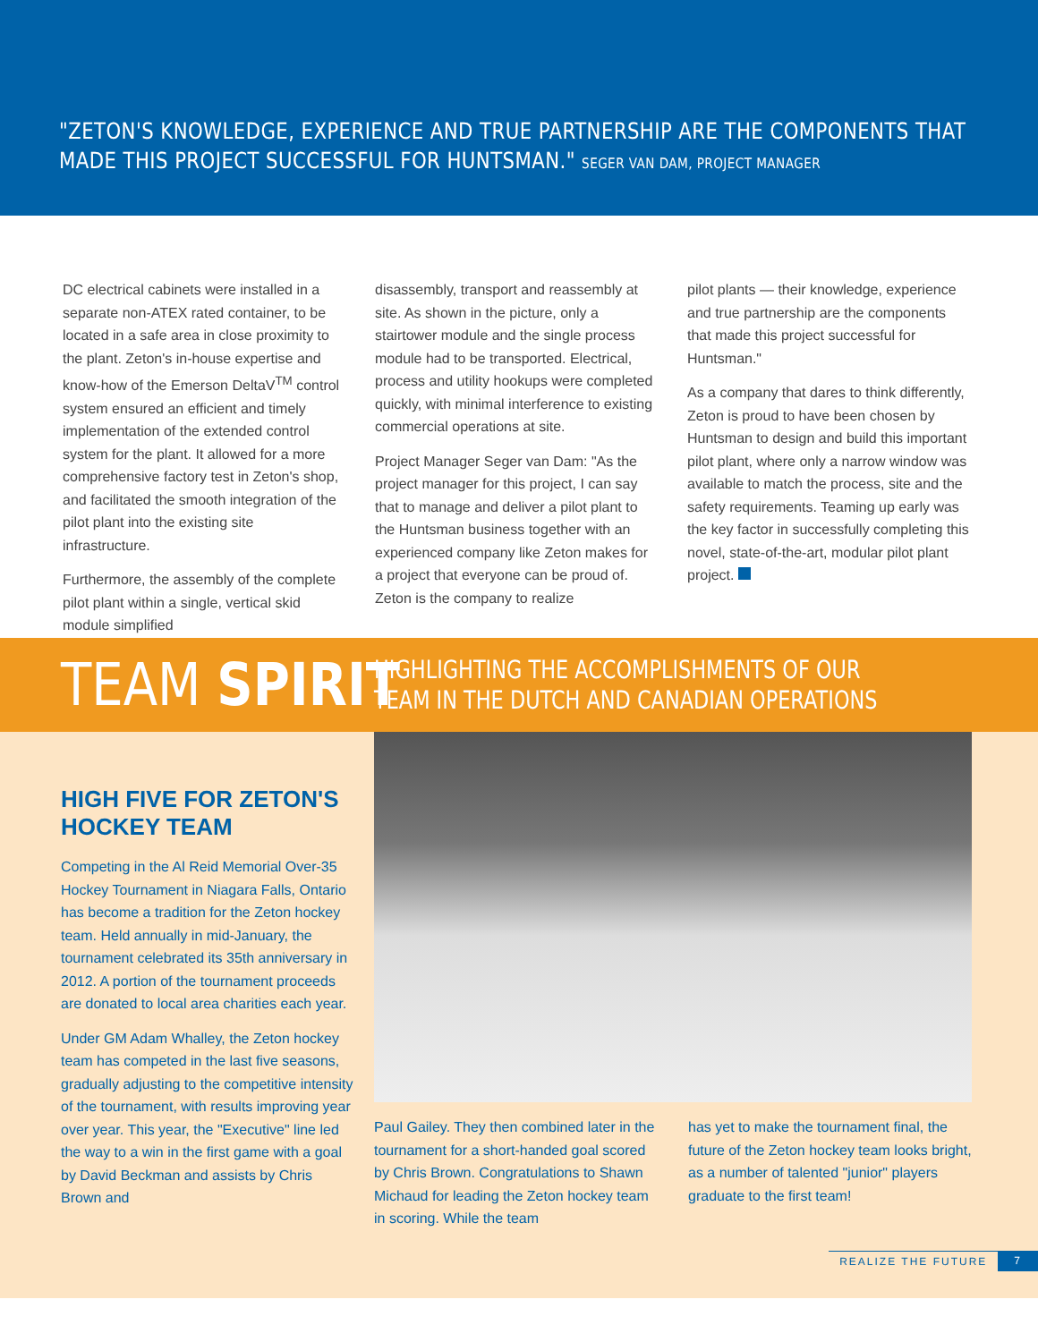"ZETON'S KNOWLEDGE, EXPERIENCE AND TRUE PARTNERSHIP ARE THE COMPONENTS THAT MADE THIS PROJECT SUCCESSFUL FOR HUNTSMAN." SEGER VAN DAM, PROJECT MANAGER
DC electrical cabinets were installed in a separate non-ATEX rated container, to be located in a safe area in close proximity to the plant. Zeton's in-house expertise and know-how of the Emerson DeltaV<sup>TM</sup> control system ensured an efficient and timely implementation of the extended control system for the plant. It allowed for a more comprehensive factory test in Zeton's shop, and facilitated the smooth integration of the pilot plant into the existing site infrastructure.
Furthermore, the assembly of the complete pilot plant within a single, vertical skid module simplified
disassembly, transport and reassembly at site. As shown in the picture, only a stairtower module and the single process module had to be transported. Electrical, process and utility hookups were completed quickly, with minimal interference to existing commercial operations at site.
Project Manager Seger van Dam: "As the project manager for this project, I can say that to manage and deliver a pilot plant to the Huntsman business together with an experienced company like Zeton makes for a project that everyone can be proud of. Zeton is the company to realize
pilot plants — their knowledge, experience and true partnership are the components that made this project successful for Huntsman."
As a company that dares to think differently, Zeton is proud to have been chosen by Huntsman to design and build this important pilot plant, where only a narrow window was available to match the process, site and the safety requirements. Teaming up early was the key factor in successfully completing this novel, state-of-the-art, modular pilot plant project.
TEAM SPIRIT
HIGHLIGHTING THE ACCOMPLISHMENTS OF OUR
TEAM IN THE DUTCH AND CANADIAN OPERATIONS
HIGH FIVE FOR ZETON'S HOCKEY TEAM
Competing in the Al Reid Memorial Over-35 Hockey Tournament in Niagara Falls, Ontario has become a tradition for the Zeton hockey team. Held annually in mid-January, the tournament celebrated its 35th anniversary in 2012. A portion of the tournament proceeds are donated to local area charities each year.
Under GM Adam Whalley, the Zeton hockey team has competed in the last five seasons, gradually adjusting to the competitive intensity of the tournament, with results improving year over year. This year, the "Executive" line led the way to a win in the first game with a goal by David Beckman and assists by Chris Brown and
Paul Gailey. They then combined later in the tournament for a short-handed goal scored by Chris Brown. Congratulations to Shawn Michaud for leading the Zeton hockey team in scoring. While the team
has yet to make the tournament final, the future of the Zeton hockey team looks bright, as a number of talented "junior" players graduate to the first team!
REALIZE THE FUTURE 7